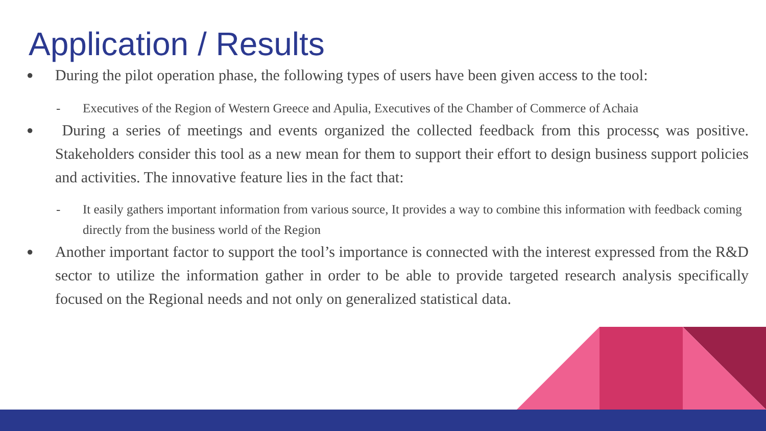Application / Results
● During the pilot operation phase, the following types of users have been given access to the tool:
- Executives of the Region of Western Greece and Apulia, Executives of the Chamber of Commerce of Achaia
● During a series of meetings and events organized the collected feedback from this processς was positive. Stakeholders consider this tool as a new mean for them to support their effort to design business support policies and activities. The innovative feature lies in the fact that:
- It easily gathers important information from various source, It provides a way to combine this information with feedback coming directly from the business world of the Region
● Another important factor to support the tool’s importance is connected with the interest expressed from the R&D sector to utilize the information gather in order to be able to provide targeted research analysis specifically focused on the Regional needs and not only on generalized statistical data.